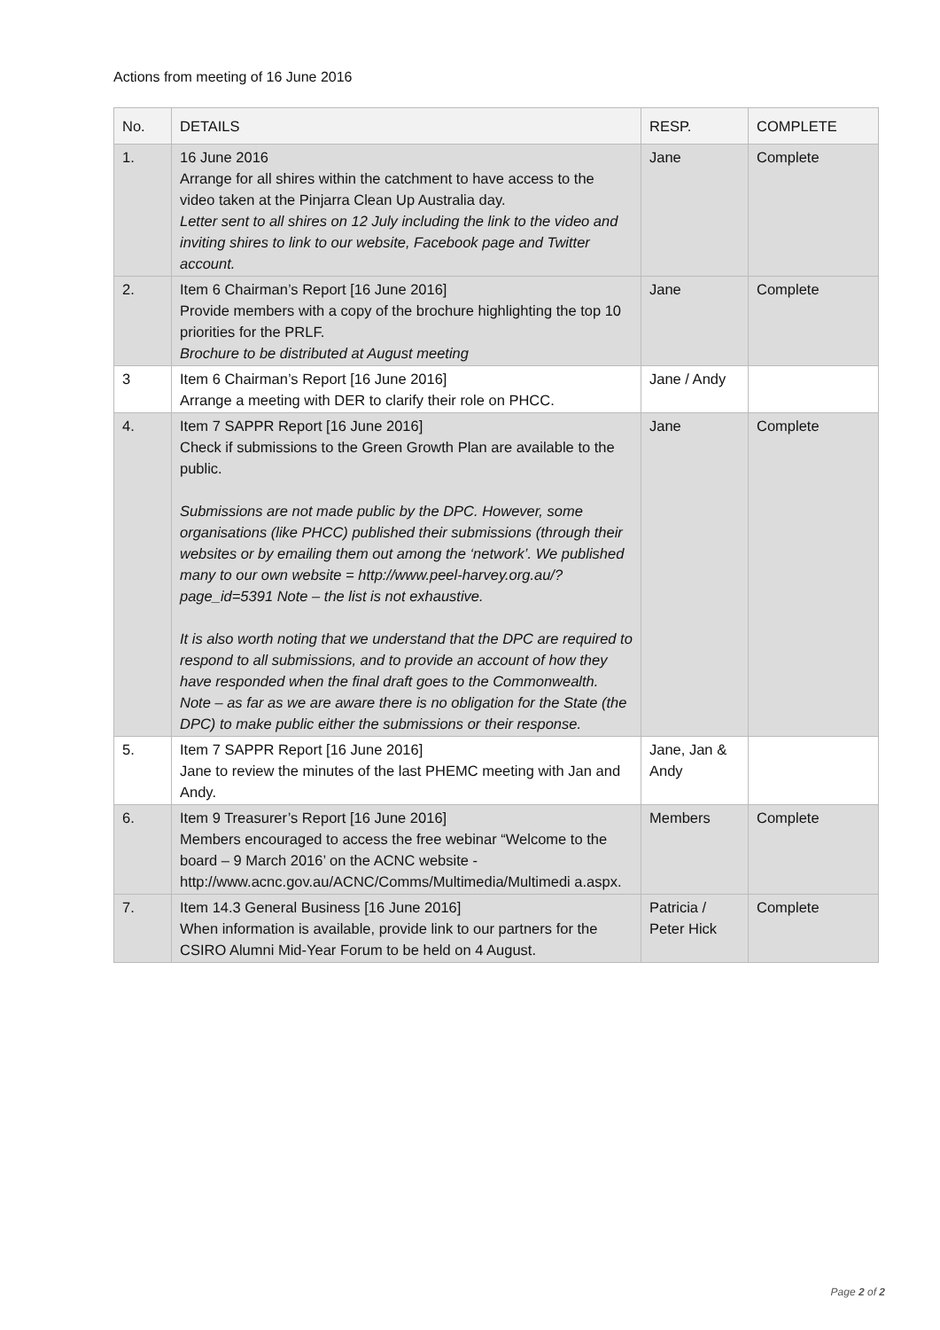Actions from meeting of 16 June 2016
| No. | DETAILS | RESP. | COMPLETE |
| --- | --- | --- | --- |
| 1. | 16 June 2016 Arrange for all shires within the catchment to have access to the video taken at the Pinjarra Clean Up Australia day. Letter sent to all shires on 12 July including the link to the video and inviting shires to link to our website, Facebook page and Twitter account. | Jane | Complete |
| 2. | Item 6 Chairman’s Report [16 June 2016] Provide members with a copy of the brochure highlighting the top 10 priorities for the PRLF. Brochure to be distributed at August meeting | Jane | Complete |
| 3 | Item 6 Chairman’s Report [16 June 2016] Arrange a meeting with DER to clarify their role on PHCC. | Jane / Andy | |
| 4. | Item 7 SAPPR Report [16 June 2016] Check if submissions to the Green Growth Plan are available to the public. Submissions are not made public by the DPC. However, some organisations (like PHCC) published their submissions (through their websites or by emailing them out among the ‘network’. We published many to our own website = http://www.peel-harvey.org.au/?page_id=5391 Note – the list is not exhaustive. It is also worth noting that we understand that the DPC are required to respond to all submissions, and to provide an account of how they have responded when the final draft goes to the Commonwealth. Note – as far as we are aware there is no obligation for the State (the DPC) to make public either the submissions or their response. | Jane | Complete |
| 5. | Item 7 SAPPR Report [16 June 2016] Jane to review the minutes of the last PHEMC meeting with Jan and Andy. | Jane, Jan & Andy | |
| 6. | Item 9 Treasurer’s Report [16 June 2016] Members encouraged to access the free webinar “Welcome to the board – 9 March 2016’ on the ACNC website - http://www.acnc.gov.au/ACNC/Comms/Multimedia/Multimedi a.aspx. | Members | Complete |
| 7. | Item 14.3 General Business [16 June 2016] When information is available, provide link to our partners for the CSIRO Alumni Mid-Year Forum to be held on 4 August. | Patricia / Peter Hick | Complete |
Page 2 of 2